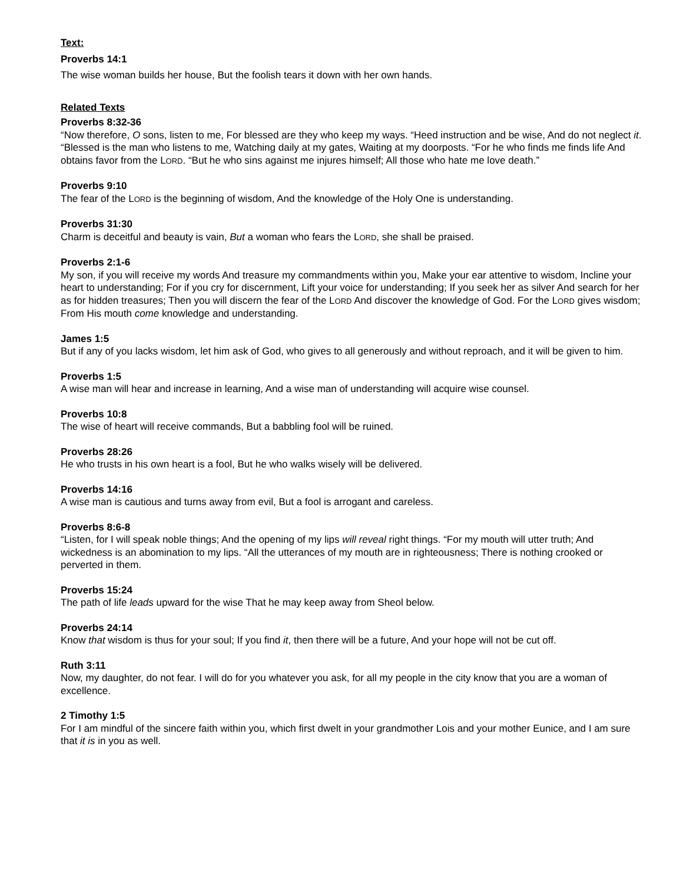Text:
Proverbs 14:1
The wise woman builds her house, But the foolish tears it down with her own hands.
Related Texts
Proverbs 8:32-36
“Now therefore, O sons, listen to me, For blessed are they who keep my ways. “Heed instruction and be wise, And do not neglect it. “Blessed is the man who listens to me, Watching daily at my gates, Waiting at my doorposts. “For he who finds me finds life And obtains favor from the LORD. “But he who sins against me injures himself; All those who hate me love death.”
Proverbs 9:10
The fear of the LORD is the beginning of wisdom, And the knowledge of the Holy One is understanding.
Proverbs 31:30
Charm is deceitful and beauty is vain, But a woman who fears the LORD, she shall be praised.
Proverbs 2:1-6
My son, if you will receive my words And treasure my commandments within you, Make your ear attentive to wisdom, Incline your heart to understanding; For if you cry for discernment, Lift your voice for understanding; If you seek her as silver And search for her as for hidden treasures; Then you will discern the fear of the LORD And discover the knowledge of God. For the LORD gives wisdom; From His mouth come knowledge and understanding.
James 1:5
But if any of you lacks wisdom, let him ask of God, who gives to all generously and without reproach, and it will be given to him.
Proverbs 1:5
A wise man will hear and increase in learning, And a wise man of understanding will acquire wise counsel.
Proverbs 10:8
The wise of heart will receive commands, But a babbling fool will be ruined.
Proverbs 28:26
He who trusts in his own heart is a fool, But he who walks wisely will be delivered.
Proverbs 14:16
A wise man is cautious and turns away from evil, But a fool is arrogant and careless.
Proverbs 8:6-8
“Listen, for I will speak noble things; And the opening of my lips will reveal right things. “For my mouth will utter truth; And wickedness is an abomination to my lips. “All the utterances of my mouth are in righteousness; There is nothing crooked or perverted in them.
Proverbs 15:24
The path of life leads upward for the wise That he may keep away from Sheol below.
Proverbs 24:14
Know that wisdom is thus for your soul; If you find it, then there will be a future, And your hope will not be cut off.
Ruth 3:11
Now, my daughter, do not fear. I will do for you whatever you ask, for all my people in the city know that you are a woman of excellence.
2 Timothy 1:5
For I am mindful of the sincere faith within you, which first dwelt in your grandmother Lois and your mother Eunice, and I am sure that it is in you as well.